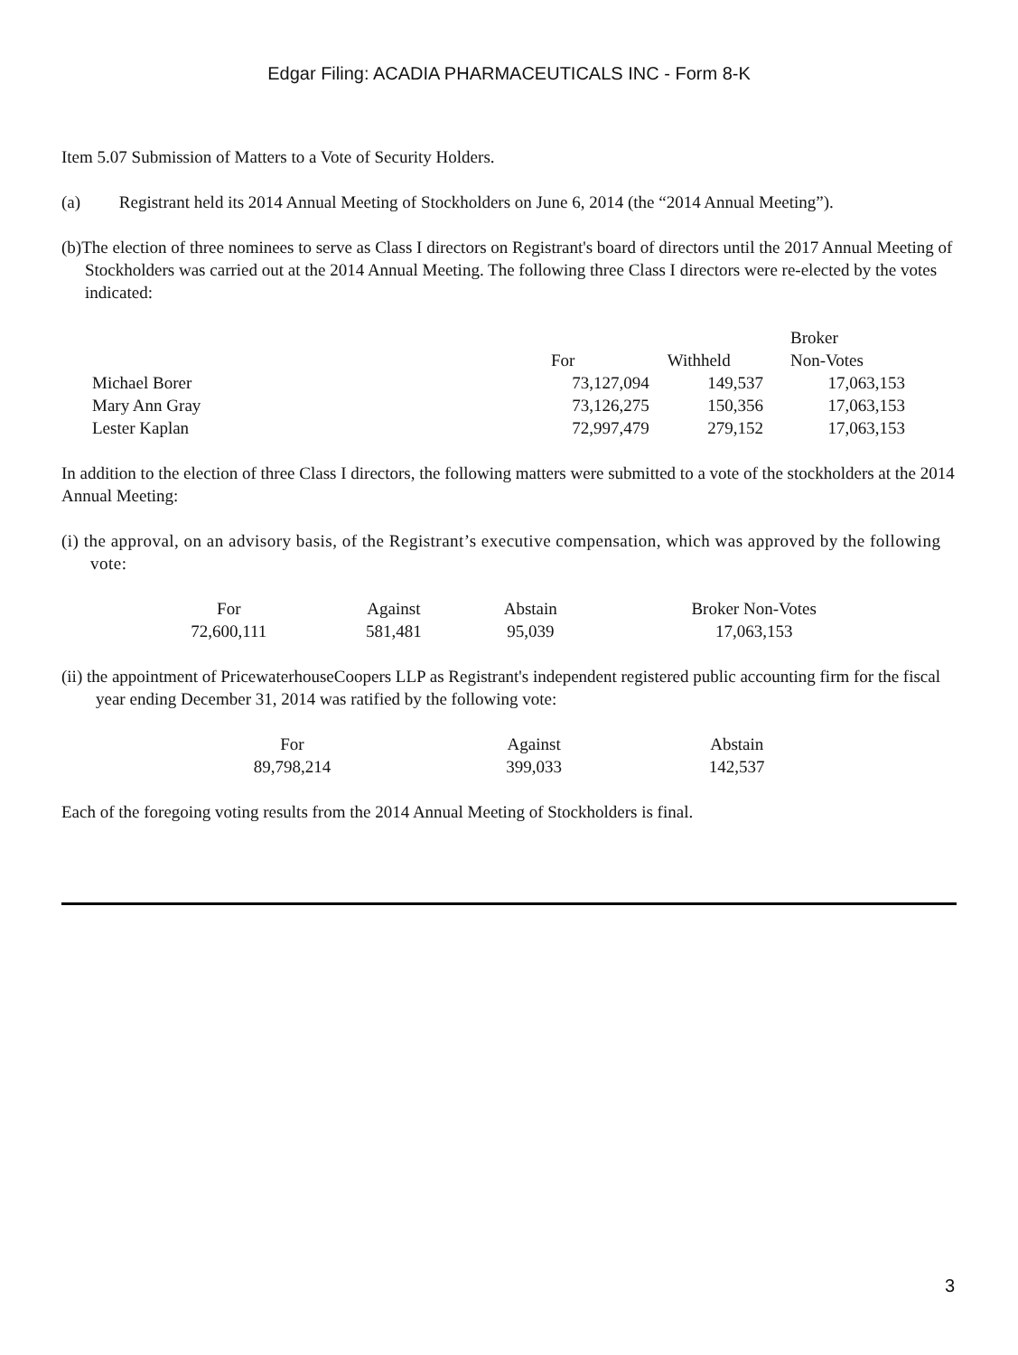Edgar Filing: ACADIA PHARMACEUTICALS INC - Form 8-K
Item 5.07 Submission of Matters to a Vote of Security Holders.
(a) Registrant held its 2014 Annual Meeting of Stockholders on June 6, 2014 (the “2014 Annual Meeting”).
(b)The election of three nominees to serve as Class I directors on Registrant's board of directors until the 2017 Annual Meeting of Stockholders was carried out at the 2014 Annual Meeting. The following three Class I directors were re-elected by the votes indicated:
| | | | Broker |
| | For | Withheld | Non-Votes |
| Michael Borer | 73,127,094 | 149,537 | 17,063,153 |
| Mary Ann Gray | 73,126,275 | 150,356 | 17,063,153 |
| Lester Kaplan | 72,997,479 | 279,152 | 17,063,153 |
In addition to the election of three Class I directors, the following matters were submitted to a vote of the stockholders at the 2014 Annual Meeting:
(i) the approval, on an advisory basis, of the Registrant’s executive compensation, which was approved by the following vote:
| For | Against | Abstain | Broker Non-Votes |
| 72,600,111 | 581,481 | 95,039 | 17,063,153 |
(ii) the appointment of PricewaterhouseCoopers LLP as Registrant's independent registered public accounting firm for the fiscal year ending December 31, 2014 was ratified by the following vote:
| For | Against | Abstain |
| 89,798,214 | 399,033 | 142,537 |
Each of the foregoing voting results from the 2014 Annual Meeting of Stockholders is final.
3